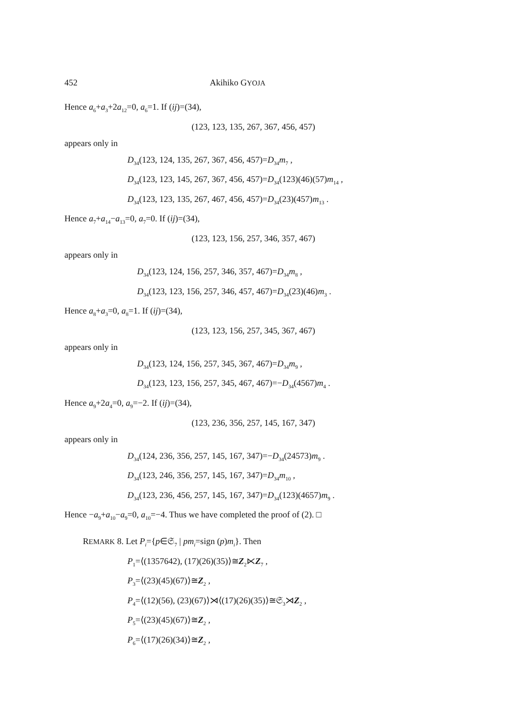452 Akihiko GYOJA
Hence a<sub>6</sub>+a<sub>3</sub>+2a<sub>12</sub>=0, a<sub>6</sub>=1. If (ij)=(34),
(123, 123, 135, 267, 367, 456, 457)
appears only in
D<sub>34</sub>(123, 124, 135, 267, 367, 456, 457)=D<sub>34</sub>m<sub>7</sub> ,
D<sub>34</sub>(123, 123, 145, 267, 367, 456, 457)=D<sub>34</sub>(123)(46)(57)m<sub>14</sub> ,
D<sub>34</sub>(123, 123, 135, 267, 467, 456, 457)=D<sub>34</sub>(23)(457)m<sub>13</sub> .
Hence a<sub>7</sub>+a<sub>14</sub>−a<sub>13</sub>=0, a<sub>7</sub>=0. If (ij)=(34),
(123, 123, 156, 257, 346, 357, 467)
appears only in
D<sub>34</sub>(123, 124, 156, 257, 346, 357, 467)=D<sub>34</sub>m<sub>8</sub> ,
D<sub>34</sub>(123, 123, 156, 257, 346, 457, 467)=D<sub>34</sub>(23)(46)m<sub>3</sub> .
Hence a<sub>8</sub>+a<sub>3</sub>=0, a<sub>8</sub>=1. If (ij)=(34),
(123, 123, 156, 257, 345, 367, 467)
appears only in
D<sub>34</sub>(123, 124, 156, 257, 345, 367, 467)=D<sub>34</sub>m<sub>9</sub> ,
D<sub>34</sub>(123, 123, 156, 257, 345, 467, 467)=−D<sub>34</sub>(4567)m<sub>4</sub> .
Hence a<sub>9</sub>+2a<sub>4</sub>=0, a<sub>9</sub>=−2. If (ij)=(34),
(123, 236, 356, 257, 145, 167, 347)
appears only in
D<sub>34</sub>(124, 236, 356, 257, 145, 167, 347)=−D<sub>34</sub>(24573)m<sub>9</sub> .
D<sub>34</sub>(123, 246, 356, 257, 145, 167, 347)=D<sub>34</sub>m<sub>10</sub> ,
D<sub>34</sub>(123, 236, 456, 257, 145, 167, 347)=D<sub>34</sub>(123)(4657)m<sub>9</sub> .
Hence −a<sub>9</sub>+a<sub>10</sub>−a<sub>9</sub>=0, a<sub>10</sub>=−4. Thus we have completed the proof of (2). □
REMARK 8. Let P<sub>i</sub>={p∈𝔖<sub>7</sub> | pm<sub>i</sub>=sign (p)m<sub>i</sub>}. Then
P<sub>1</sub>=⟨(1357642), (17)(26)(35)⟩≅Z<sub>2</sub>⋉Z<sub>7</sub> ,
P<sub>3</sub>=⟨(23)(45)(67)⟩≅Z<sub>2</sub> ,
P<sub>4</sub>=⟨(12)(56), (23)(67)⟩⋊⟨(17)(26)(35)⟩≅𝔖<sub>3</sub>⋊Z<sub>2</sub> ,
P<sub>5</sub>=⟨(23)(45)(67)⟩≅Z<sub>2</sub> ,
P<sub>6</sub>=⟨(17)(26)(34)⟩≅Z<sub>2</sub> ,